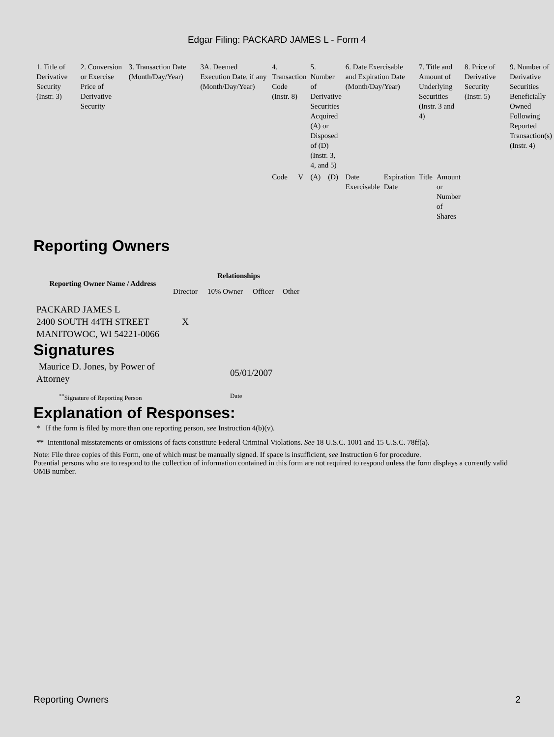Edgar Filing: PACKARD JAMES L - Form 4
| 1. Title of Derivative Security (Instr. 3) | 2. Conversion or Exercise Price of Derivative Security | 3. Transaction Date (Month/Day/Year) | 3A. Deemed Execution Date, if any (Month/Day/Year) | 4. Transaction Code (Instr. 8) | | 5. Number of Derivative Securities Acquired (A) or Disposed of (D) (Instr. 3, 4, and 5) | | 6. Date Exercisable and Expiration Date (Month/Day/Year) | | 7. Title and Amount of Underlying Securities (Instr. 3 and 4) | | 8. Price of Derivative Security (Instr. 5) | 9. Number of Derivative Securities Beneficially Owned Following Reported Transaction(s) (Instr. 4) |
| --- | --- | --- | --- | --- | --- | --- | --- | --- | --- | --- | --- | --- | --- |
| | | | | Code | V | (A) | (D) | Date Exercisable | Expiration Date | Title | Amount or Number of Shares | | |
Reporting Owners
| Reporting Owner Name / Address | Relationships | | | |
| --- | --- | --- | --- | --- |
| | Director | 10% Owner | Officer | Other |
| PACKARD JAMES L 2400 SOUTH 44TH STREET MANITOWOC, WI 54221-0066 | X | | | |
Signatures
| Maurice D. Jones, by Power of Attorney | 05/01/2007 |
| <sup>**</sup> Signature of Reporting Person | Date |
Explanation of Responses:
* If the form is filed by more than one reporting person, see Instruction 4(b)(v).
** Intentional misstatements or omissions of facts constitute Federal Criminal Violations. See 18 U.S.C. 1001 and 15 U.S.C. 78ff(a).
Note: File three copies of this Form, one of which must be manually signed. If space is insufficient, see Instruction 6 for procedure.
Potential persons who are to respond to the collection of information contained in this form are not required to respond unless the form displays a currently valid OMB number.
Reporting Owners 2